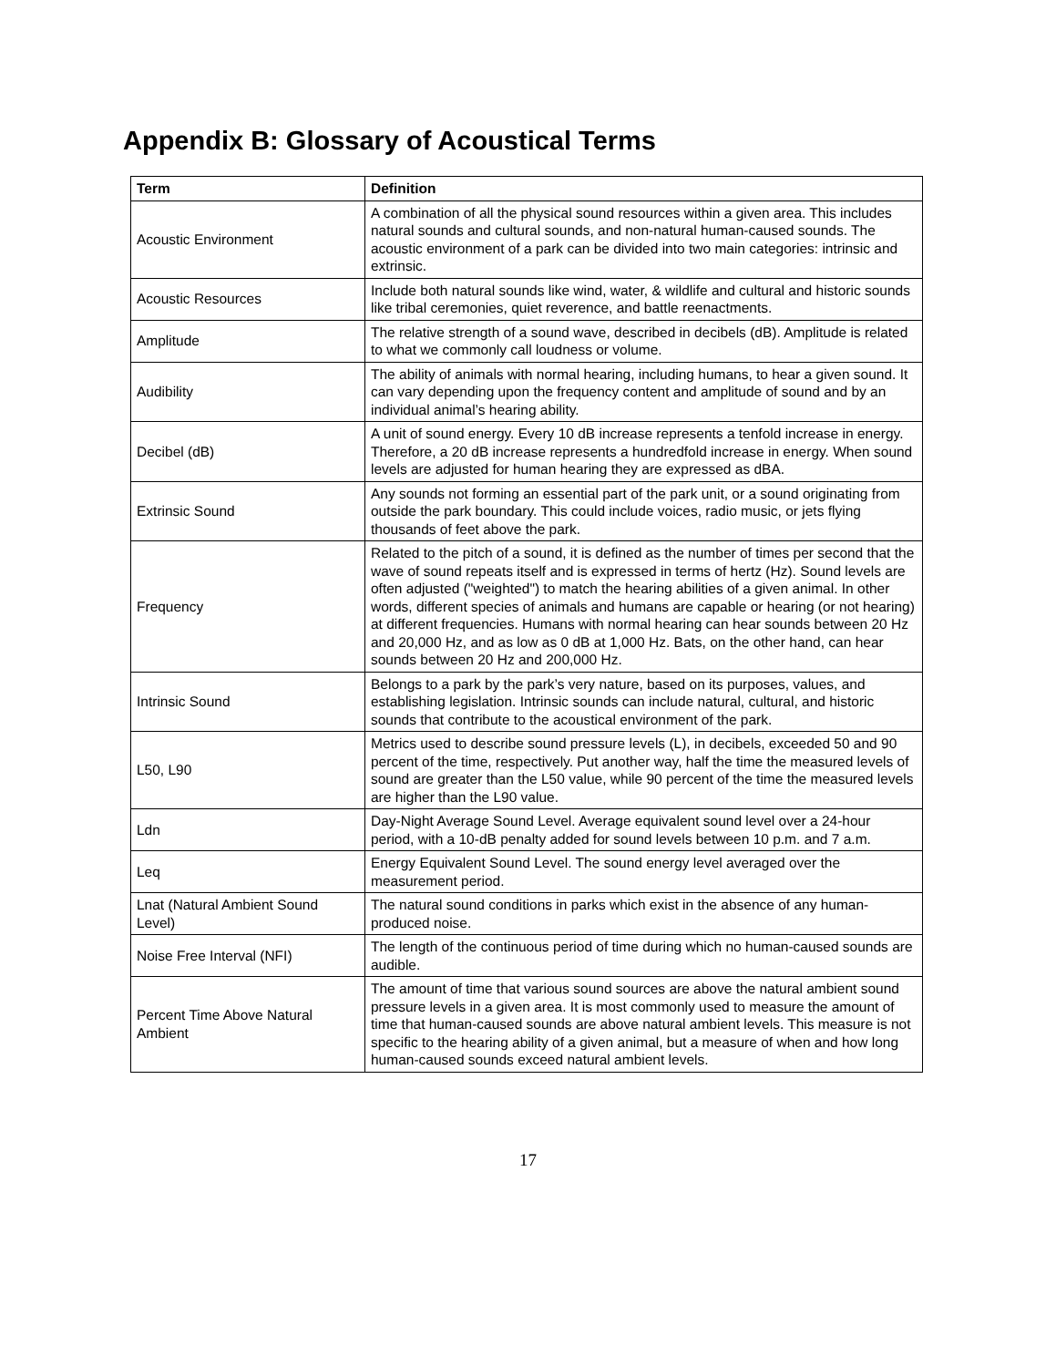Appendix B: Glossary of Acoustical Terms
| Term | Definition |
| --- | --- |
| Acoustic Environment | A combination of all the physical sound resources within a given area. This includes natural sounds and cultural sounds, and non-natural human-caused sounds. The acoustic environment of a park can be divided into two main categories: intrinsic and extrinsic. |
| Acoustic Resources | Include both natural sounds like wind, water, & wildlife and cultural and historic sounds like tribal ceremonies, quiet reverence, and battle reenactments. |
| Amplitude | The relative strength of a sound wave, described in decibels (dB). Amplitude is related to what we commonly call loudness or volume. |
| Audibility | The ability of animals with normal hearing, including humans, to hear a given sound. It can vary depending upon the frequency content and amplitude of sound and by an individual animal’s hearing ability. |
| Decibel (dB) | A unit of sound energy. Every 10 dB increase represents a tenfold increase in energy. Therefore, a 20 dB increase represents a hundredfold increase in energy. When sound levels are adjusted for human hearing they are expressed as dBA. |
| Extrinsic Sound | Any sounds not forming an essential part of the park unit, or a sound originating from outside the park boundary. This could include voices, radio music, or jets flying thousands of feet above the park. |
| Frequency | Related to the pitch of a sound, it is defined as the number of times per second that the wave of sound repeats itself and is expressed in terms of hertz (Hz). Sound levels are often adjusted ("weighted") to match the hearing abilities of a given animal. In other words, different species of animals and humans are capable or hearing (or not hearing) at different frequencies. Humans with normal hearing can hear sounds between 20 Hz and 20,000 Hz, and as low as 0 dB at 1,000 Hz. Bats, on the other hand, can hear sounds between 20 Hz and 200,000 Hz. |
| Intrinsic Sound | Belongs to a park by the park’s very nature, based on its purposes, values, and establishing legislation. Intrinsic sounds can include natural, cultural, and historic sounds that contribute to the acoustical environment of the park. |
| L50, L90 | Metrics used to describe sound pressure levels (L), in decibels, exceeded 50 and 90 percent of the time, respectively. Put another way, half the time the measured levels of sound are greater than the L50 value, while 90 percent of the time the measured levels are higher than the L90 value. |
| Ldn | Day-Night Average Sound Level. Average equivalent sound level over a 24-hour period, with a 10-dB penalty added for sound levels between 10 p.m. and 7 a.m. |
| Leq | Energy Equivalent Sound Level. The sound energy level averaged over the measurement period. |
| Lnat (Natural Ambient Sound Level) | The natural sound conditions in parks which exist in the absence of any human-produced noise. |
| Noise Free Interval (NFI) | The length of the continuous period of time during which no human-caused sounds are audible. |
| Percent Time Above Natural Ambient | The amount of time that various sound sources are above the natural ambient sound pressure levels in a given area. It is most commonly used to measure the amount of time that human-caused sounds are above natural ambient levels. This measure is not specific to the hearing ability of a given animal, but a measure of when and how long human-caused sounds exceed natural ambient levels. |
17